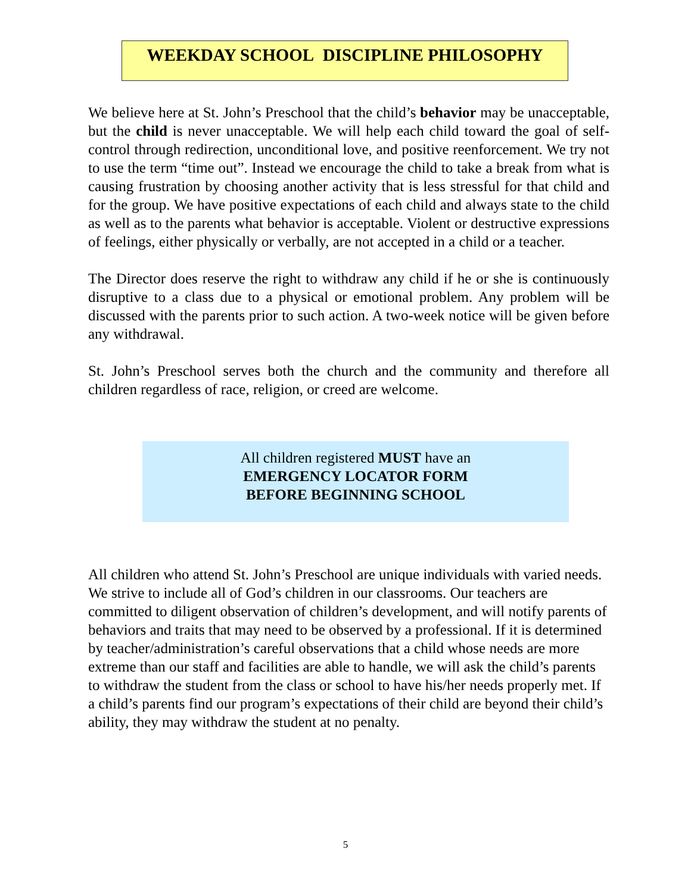WEEKDAY SCHOOL DISCIPLINE PHILOSOPHY
We believe here at St. John’s Preschool that the child’s behavior may be unacceptable, but the child is never unacceptable. We will help each child toward the goal of self-control through redirection, unconditional love, and positive reenforcement. We try not to use the term “time out”. Instead we encourage the child to take a break from what is causing frustration by choosing another activity that is less stressful for that child and for the group. We have positive expectations of each child and always state to the child as well as to the parents what behavior is acceptable. Violent or destructive expressions of feelings, either physically or verbally, are not accepted in a child or a teacher.
The Director does reserve the right to withdraw any child if he or she is continuously disruptive to a class due to a physical or emotional problem. Any problem will be discussed with the parents prior to such action. A two-week notice will be given before any withdrawal.
St. John’s Preschool serves both the church and the community and therefore all children regardless of race, religion, or creed are welcome.
All children registered MUST have an
EMERGENCY LOCATOR FORM
BEFORE BEGINNING SCHOOL
All children who attend St. John’s Preschool are unique individuals with varied needs. We strive to include all of God’s children in our classrooms. Our teachers are committed to diligent observation of children’s development, and will notify parents of behaviors and traits that may need to be observed by a professional. If it is determined by teacher/administration’s careful observations that a child whose needs are more extreme than our staff and facilities are able to handle, we will ask the child’s parents to withdraw the student from the class or school to have his/her needs properly met. If a child’s parents find our program’s expectations of their child are beyond their child’s ability, they may withdraw the student at no penalty.
5